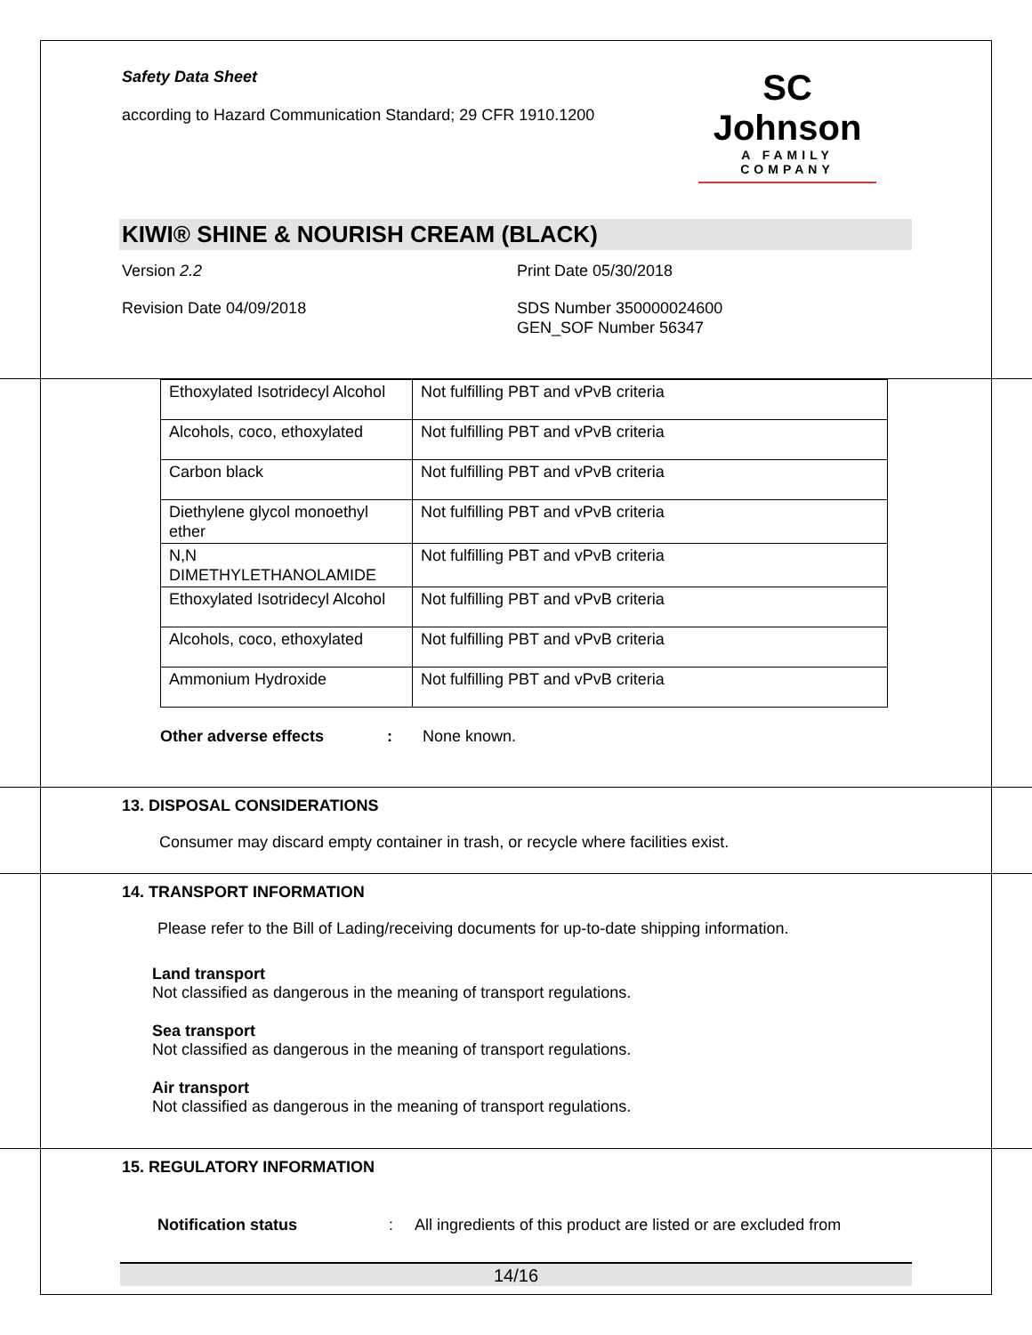Safety Data Sheet
according to Hazard Communication Standard; 29 CFR 1910.1200
SC Johnson
A FAMILY COMPANY
KIWI® SHINE & NOURISH CREAM (BLACK)
Version 2.2 Print Date 05/30/2018
Revision Date 04/09/2018 SDS Number 350000024600
GEN_SOF Number 56347
| Ethoxylated Isotridecyl Alcohol | Not fulfilling PBT and vPvB criteria |
| Alcohols, coco, ethoxylated | Not fulfilling PBT and vPvB criteria |
| Carbon black | Not fulfilling PBT and vPvB criteria |
| Diethylene glycol monoethyl ether | Not fulfilling PBT and vPvB criteria |
| N,N DIMETHYLETHANOLAMIDE | Not fulfilling PBT and vPvB criteria |
| Ethoxylated Isotridecyl Alcohol | Not fulfilling PBT and vPvB criteria |
| Alcohols, coco, ethoxylated | Not fulfilling PBT and vPvB criteria |
| Ammonium Hydroxide | Not fulfilling PBT and vPvB criteria |
Other adverse effects : None known.
13. DISPOSAL CONSIDERATIONS
Consumer may discard empty container in trash, or recycle where facilities exist.
14. TRANSPORT INFORMATION
Please refer to the Bill of Lading/receiving documents for up-to-date shipping information.
Land transport
Not classified as dangerous in the meaning of transport regulations.
Sea transport
Not classified as dangerous in the meaning of transport regulations.
Air transport
Not classified as dangerous in the meaning of transport regulations.
15. REGULATORY INFORMATION
Notification status : All ingredients of this product are listed or are excluded from
14/16